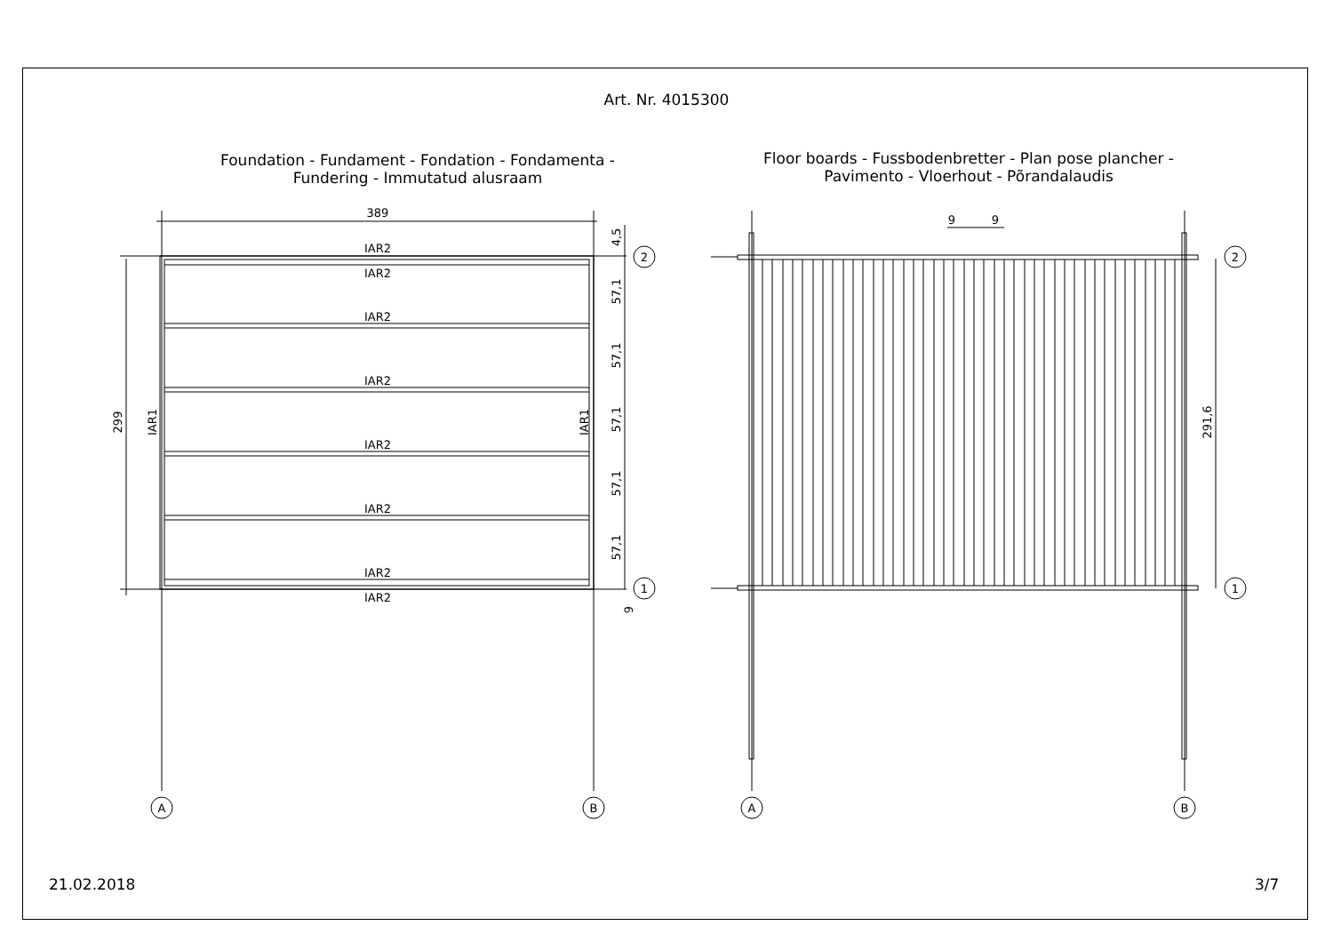Art. Nr. 4015300
Foundation - Fundament - Fondation - Fondamenta -
Fundering - Immutatud alusraam
Floor boards - Fussbodenbretter - Plan pose plancher -
Pavimento - Vloerhout - Põrandalaudis
389
IAR2
IAR2
IAR2
IAR2
IAR2
IAR2
IAR2
IAR2
299
IAR1
IAR1
4,5
57,1
57,1
57,1
57,1
57,1
9
2
1
A
B
9
9
291,6
2
1
A
B
21.02.2018 3/7